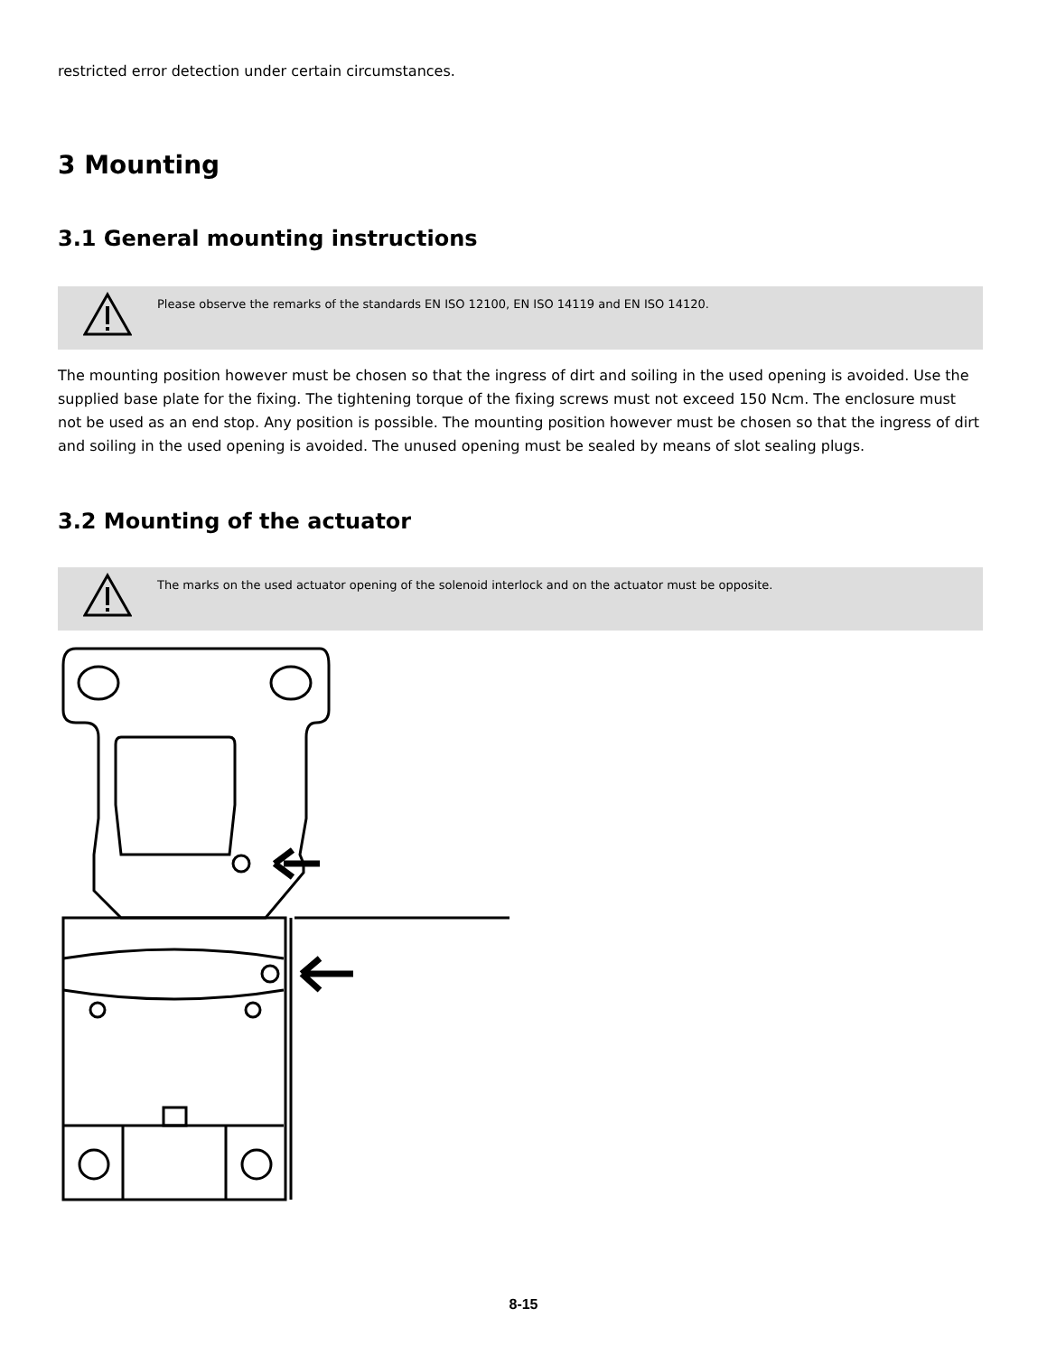restricted error detection under certain circumstances.
3 Mounting
3.1 General mounting instructions
Please observe the remarks of the standards EN ISO 12100, EN ISO 14119 and EN ISO 14120.
The mounting position however must be chosen so that the ingress of dirt and soiling in the used opening is avoided. Use the supplied base plate for the fixing. The tightening torque of the fixing screws must not exceed 150 Ncm. The enclosure must not be used as an end stop. Any position is possible. The mounting position however must be chosen so that the ingress of dirt and soiling in the used opening is avoided. The unused opening must be sealed by means of slot sealing plugs.
3.2 Mounting of the actuator
The marks on the used actuator opening of the solenoid interlock and on the actuator must be opposite.
8-15